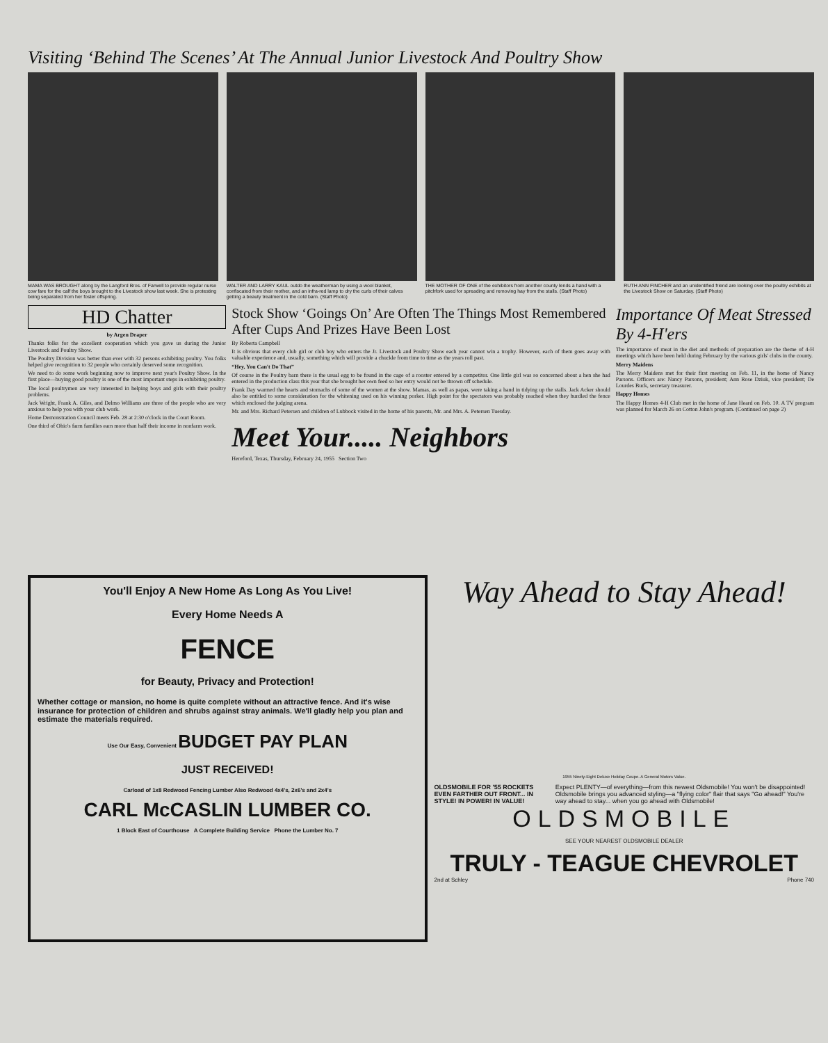Visiting ‘Behind The Scenes’ At The Annual Junior Livestock And Poultry Show
MAMA WAS BROUGHT along by the Langford Bros. of Farwell to provide regular nurse cow fare for the calf the boys brought to the Livestock show last week. She is protesting being separated from her foster offspring.
WALTER AND LARRY KAUL outdo the weatherman by using a wool blanket, confiscated from their mother, and an infra-red lamp to dry the curls of their calves getting a beauty treatment in the cold barn. (Staff Photo)
THE MOTHER OF ONE of the exhibitors from another county lends a hand with a pitchfork used for spreading and removing hay from the stalls. (Staff Photo)
RUTH ANN FINCHER and an unidentified friend are looking over the poultry exhibits at the Livestock Show on Saturday. (Staff Photo)
HD Chatter
by Argen Draper
Thanks folks for the excellent cooperation which you gave us during the Junior Livestock and Poultry Show.
The Poultry Division was better than ever with 32 persons exhibiting poultry. You folks helped give recognition to 32 people who certainly deserved some recognition.
We need to do some work beginning now to improve next year's Poultry Show. In the first place—buying good poultry is one of the most important steps in exhibiting poultry.
The local poultrymen are very interested in helping boys and girls with their poultry problems.
Jack Wright, Frank A. Giles, and Delmo Williams are three of the people who are very anxious to help you with your club work.
Home Demonstration Council meets Feb. 28 at 2:30 o'clock in the Court Room.
One third of Ohio's farm families earn more than half their income in nonfarm work.
Stock Show ‘Goings On’ Are Often The Things Most Remembered After Cups And Prizes Have Been Lost
By Roberta Campbell
It is obvious that every club girl or club boy who enters the Jr. Livestock and Poultry Show each year cannot win a trophy. However, each of them goes away with valuable experience and, usually, something which will provide a chuckle from time to time as the years roll past.
“Hey, You Can't Do That”
Of course in the Poultry barn there is the usual egg to be found in the cage of a rooster entered by a competitor. One little girl was so concerned about a hen she had entered in the production class this year that she brought her own feed so her entry would not be thrown off schedule.
Frank Day warmed the hearts and stomachs of some of the women at the show. Mamas, as well as papas, were taking a hand in tidying up the stalls. Jack Acker should also be entitled to some consideration for the whitening used on his winning porker. High point for the spectators was probably reached when they hurdled the fence which enclosed the judging arena.
Mr. and Mrs. Richard Petersen and children of Lubbock visited in the home of his parents, Mr. and Mrs. A. Petersen Tuesday.
Meet Your..... Neighbors
Hereford, Texas, Thursday, February 24, 1955 Section Two
Importance Of Meat Stressed By 4-H'ers
The importance of meat in the diet and methods of preparation are the theme of 4-H meetings which have been held during February by the various girls' clubs in the county.
Merry Maidens
The Merry Maidens met for their first meeting on Feb. 11, in the home of Nancy Parsons. Officers are: Nancy Parsons, president; Ann Rose Dziuk, vice president; De Lourdes Buck, secretary treasurer.
Happy Homes
The Happy Homes 4-H Club met in the home of Jane Heard on Feb. 10. A TV program was planned for March 26 on Cotton John's program. (Continued on page 2)
You'll Enjoy A New Home As Long As You Live!
Every Home Needs A
FENCE
for Beauty, Privacy and Protection!
Whether cottage or mansion, no home is quite complete without an attractive fence. And it's wise insurance for protection of children and shrubs against stray animals. We'll gladly help you plan and estimate the materials required.
Use Our Easy, Convenient BUDGET PAY PLAN
JUST RECEIVED!
Carload of 1x8 Redwood Fencing Lumber Also Redwood 4x4's, 2x6's and 2x4's
CARL McCASLIN LUMBER CO.
1 Block East of Courthouse A Complete Building Service Phone the Lumber No. 7
Way Ahead to Stay Ahead!
1955 Ninety-Eight Deluxe Holiday Coupe. A General Motors Value.
OLDSMOBILE FOR '55 ROCKETS EVEN FARTHER OUT FRONT... IN STYLE! IN POWER! IN VALUE!
Expect PLENTY—of everything—from this newest Oldsmobile! You won't be disappointed! Oldsmobile brings you advanced styling—a "flying color" flair that says "Go ahead!" You're way ahead to stay... when you go ahead with Oldsmobile!
OLDSMOBILE
SEE YOUR NEAREST OLDSMOBILE DEALER
TRULY - TEAGUE CHEVROLET
2nd at Schley Phone 740